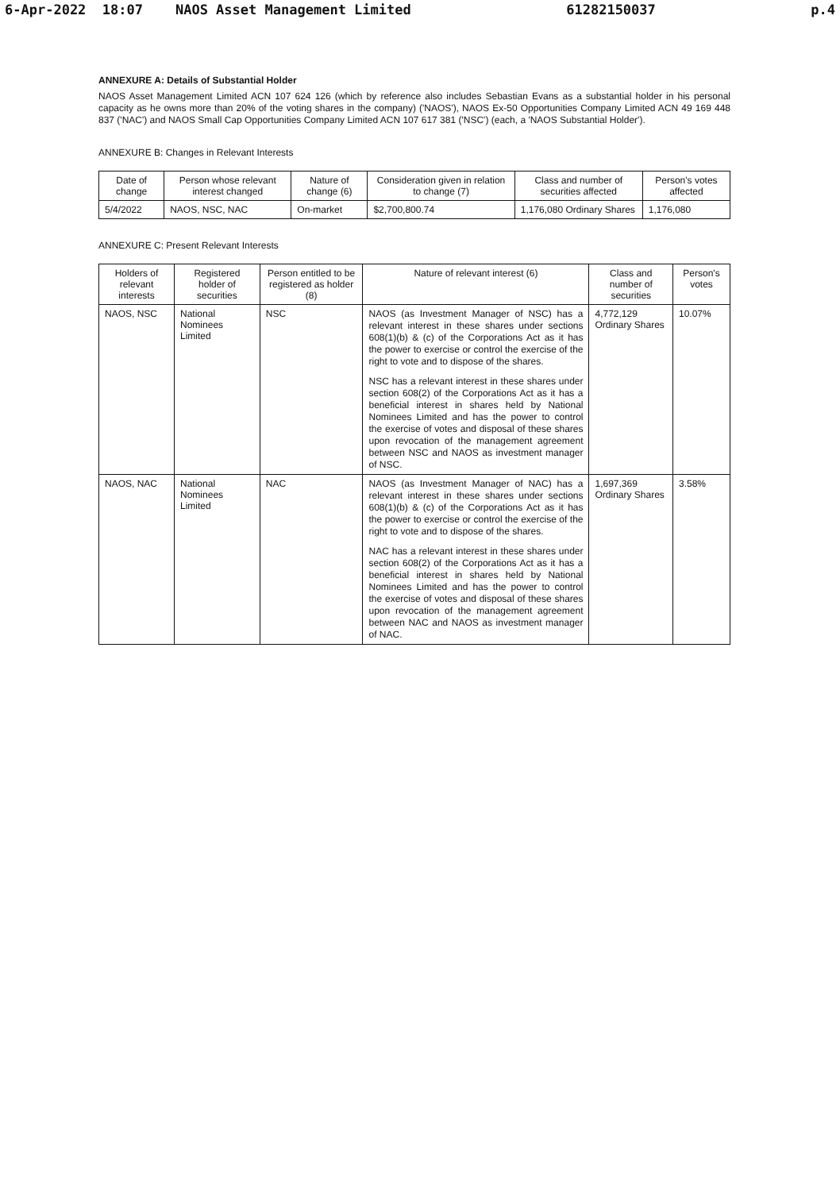6-Apr-2022 18:07 NAOS Asset Management Limited 61282150037 p.4
ANNEXURE A: Details of Substantial Holder
NAOS Asset Management Limited ACN 107 624 126 (which by reference also includes Sebastian Evans as a substantial holder in his personal capacity as he owns more than 20% of the voting shares in the company) ('NAOS'), NAOS Ex-50 Opportunities Company Limited ACN 49 169 448 837 ('NAC') and NAOS Small Cap Opportunities Company Limited ACN 107 617 381 ('NSC') (each, a 'NAOS Substantial Holder').
ANNEXURE B: Changes in Relevant Interests
| Date of change | Person whose relevant interest changed | Nature of change (6) | Consideration given in relation to change (7) | Class and number of securities affected | Person's votes affected |
| --- | --- | --- | --- | --- | --- |
| 5/4/2022 | NAOS, NSC, NAC | On-market | $2,700,800.74 | 1,176,080 Ordinary Shares | 1,176,080 |
ANNEXURE C: Present Relevant Interests
| Holders of relevant interests | Registered holder of securities | Person entitled to be registered as holder (8) | Nature of relevant interest (6) | Class and number of securities | Person's votes |
| --- | --- | --- | --- | --- | --- |
| NAOS, NSC | National Nominees Limited | NSC | NAOS (as Investment Manager of NSC) has a relevant interest in these shares under sections 608(1)(b) & (c) of the Corporations Act as it has the power to exercise or control the exercise of the right to vote and to dispose of the shares. NSC has a relevant interest in these shares under section 608(2) of the Corporations Act as it has a beneficial interest in shares held by National Nominees Limited and has the power to control the exercise of votes and disposal of these shares upon revocation of the management agreement between NSC and NAOS as investment manager of NSC. | 4,772,129 Ordinary Shares | 10.07% |
| NAOS, NAC | National Nominees Limited | NAC | NAOS (as Investment Manager of NAC) has a relevant interest in these shares under sections 608(1)(b) & (c) of the Corporations Act as it has the power to exercise or control the exercise of the right to vote and to dispose of the shares. NAC has a relevant interest in these shares under section 608(2) of the Corporations Act as it has a beneficial interest in shares held by National Nominees Limited and has the power to control the exercise of votes and disposal of these shares upon revocation of the management agreement between NAC and NAOS as investment manager of NAC. | 1,697,369 Ordinary Shares | 3.58% |